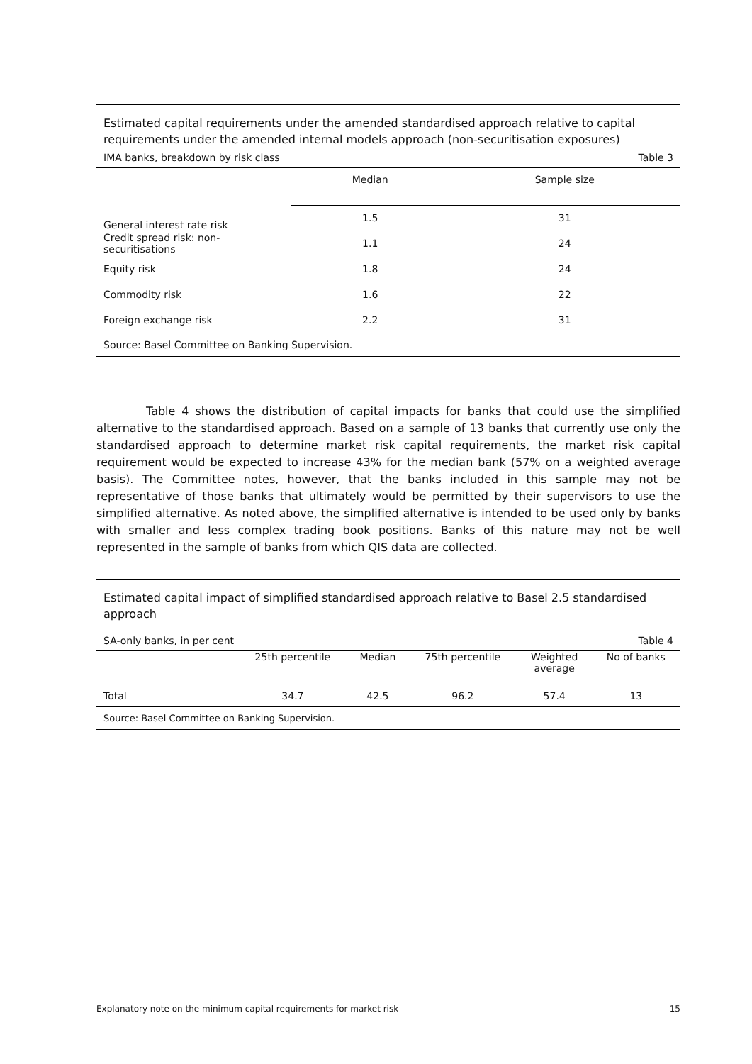Estimated capital requirements under the amended standardised approach relative to capital requirements under the amended internal models approach (non-securitisation exposures)
IMA banks, breakdown by risk class Table 3
| | Median | Sample size |
| --- | --- | --- |
| General interest rate risk | 1.5 | 31 |
| Credit spread risk: non-securitisations | 1.1 | 24 |
| Equity risk | 1.8 | 24 |
| Commodity risk | 1.6 | 22 |
| Foreign exchange risk | 2.2 | 31 |
Source: Basel Committee on Banking Supervision.
Table 4 shows the distribution of capital impacts for banks that could use the simplified alternative to the standardised approach. Based on a sample of 13 banks that currently use only the standardised approach to determine market risk capital requirements, the market risk capital requirement would be expected to increase 43% for the median bank (57% on a weighted average basis). The Committee notes, however, that the banks included in this sample may not be representative of those banks that ultimately would be permitted by their supervisors to use the simplified alternative. As noted above, the simplified alternative is intended to be used only by banks with smaller and less complex trading book positions. Banks of this nature may not be well represented in the sample of banks from which QIS data are collected.
Estimated capital impact of simplified standardised approach relative to Basel 2.5 standardised approach
SA-only banks, in per cent Table 4
| | 25th percentile | Median | 75th percentile | Weighted average | No of banks |
| --- | --- | --- | --- | --- | --- |
| Total | 34.7 | 42.5 | 96.2 | 57.4 | 13 |
Source: Basel Committee on Banking Supervision.
Explanatory note on the minimum capital requirements for market risk 15